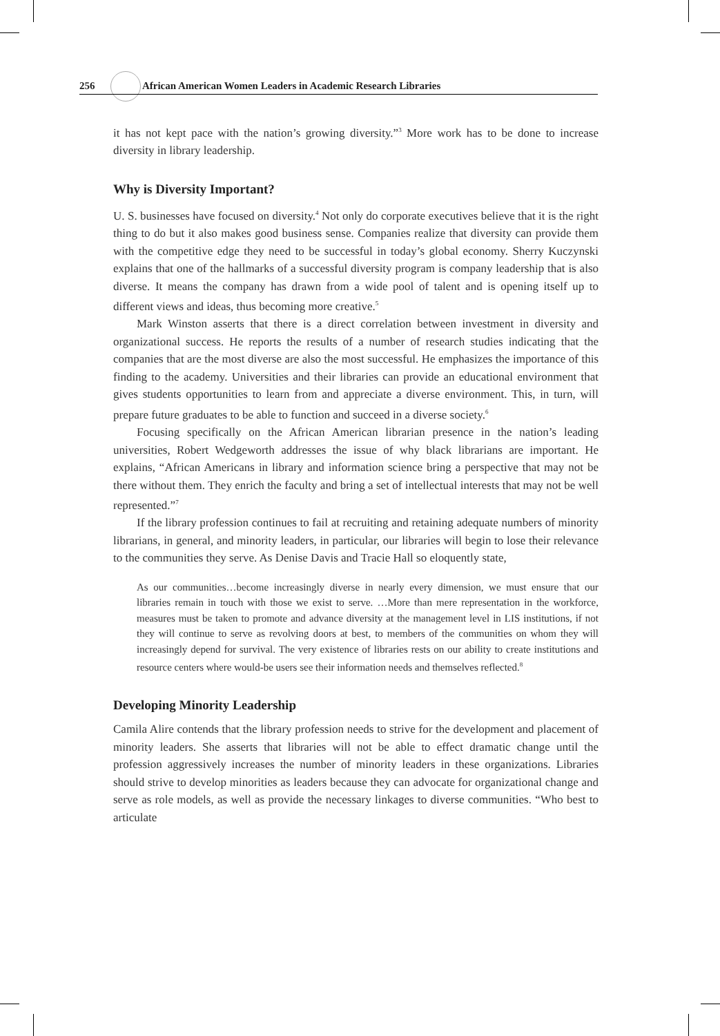256 African American Women Leaders in Academic Research Libraries
it has not kept pace with the nation’s growing diversity.”<sup>3</sup> More work has to be done to increase diversity in library leadership.
Why is Diversity Important?
U. S. businesses have focused on diversity.<sup>4</sup> Not only do corporate executives believe that it is the right thing to do but it also makes good business sense. Companies realize that diversity can provide them with the competitive edge they need to be successful in today’s global economy. Sherry Kuczynski explains that one of the hallmarks of a successful diversity program is company leadership that is also diverse. It means the company has drawn from a wide pool of talent and is opening itself up to different views and ideas, thus becoming more creative.<sup>5</sup>
Mark Winston asserts that there is a direct correlation between investment in diversity and organizational success. He reports the results of a number of research studies indicating that the companies that are the most diverse are also the most successful. He emphasizes the importance of this finding to the academy. Universities and their libraries can provide an educational environment that gives students opportunities to learn from and appreciate a diverse environment. This, in turn, will prepare future graduates to be able to function and succeed in a diverse society.<sup>6</sup>
Focusing specifically on the African American librarian presence in the nation’s leading universities, Robert Wedgeworth addresses the issue of why black librarians are important. He explains, “African Americans in library and information science bring a perspective that may not be there without them. They enrich the faculty and bring a set of intellectual interests that may not be well represented.”<sup>7</sup>
If the library profession continues to fail at recruiting and retaining adequate numbers of minority librarians, in general, and minority leaders, in particular, our libraries will begin to lose their relevance to the communities they serve. As Denise Davis and Tracie Hall so eloquently state,
As our communities…become increasingly diverse in nearly every dimension, we must ensure that our libraries remain in touch with those we exist to serve. …More than mere representation in the workforce, measures must be taken to promote and advance diversity at the management level in LIS institutions, if not they will continue to serve as revolving doors at best, to members of the communities on whom they will increasingly depend for survival. The very existence of libraries rests on our ability to create institutions and resource centers where would-be users see their information needs and themselves reflected.<sup>8</sup>
Developing Minority Leadership
Camila Alire contends that the library profession needs to strive for the development and placement of minority leaders. She asserts that libraries will not be able to effect dramatic change until the profession aggressively increases the number of minority leaders in these organizations. Libraries should strive to develop minorities as leaders because they can advocate for organizational change and serve as role models, as well as provide the necessary linkages to diverse communities. “Who best to articulate